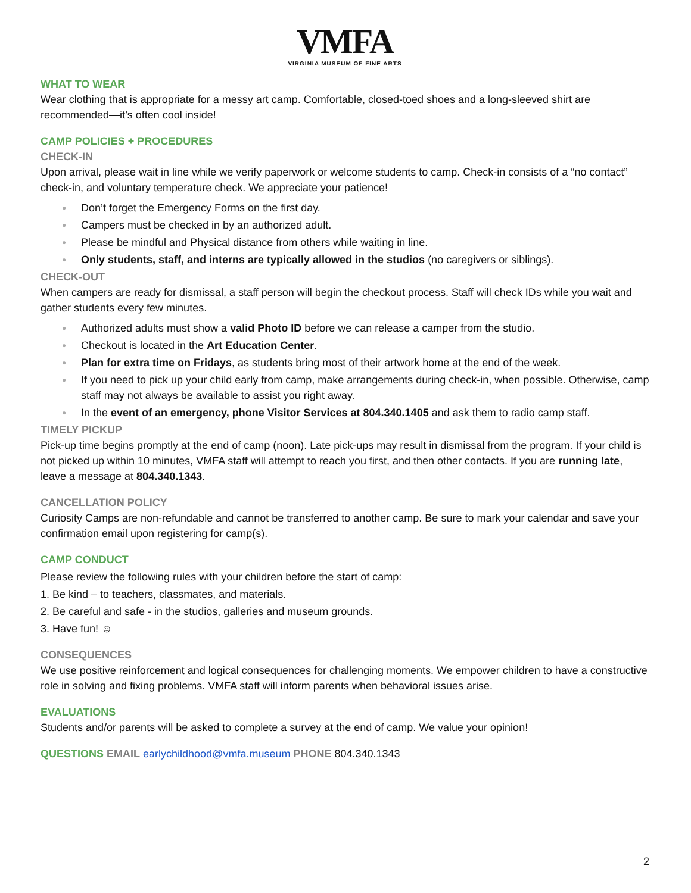VMFA
VIRGINIA MUSEUM OF FINE ARTS
WHAT TO WEAR
Wear clothing that is appropriate for a messy art camp. Comfortable, closed-toed shoes and a long-sleeved shirt are recommended—it’s often cool inside!
CAMP POLICIES + PROCEDURES
CHECK-IN
Upon arrival, please wait in line while we verify paperwork or welcome students to camp. Check-in consists of a “no contact” check-in, and voluntary temperature check. We appreciate your patience!
● Don’t forget the Emergency Forms on the first day.
● Campers must be checked in by an authorized adult.
● Please be mindful and Physical distance from others while waiting in line.
● Only students, staff, and interns are typically allowed in the studios (no caregivers or siblings).
CHECK-OUT
When campers are ready for dismissal, a staff person will begin the checkout process. Staff will check IDs while you wait and gather students every few minutes.
● Authorized adults must show a valid Photo ID before we can release a camper from the studio.
● Checkout is located in the Art Education Center.
● Plan for extra time on Fridays, as students bring most of their artwork home at the end of the week.
● If you need to pick up your child early from camp, make arrangements during check-in, when possible. Otherwise, camp staff may not always be available to assist you right away.
● In the event of an emergency, phone Visitor Services at 804.340.1405 and ask them to radio camp staff.
TIMELY PICKUP
Pick-up time begins promptly at the end of camp (noon). Late pick-ups may result in dismissal from the program. If your child is not picked up within 10 minutes, VMFA staff will attempt to reach you first, and then other contacts. If you are running late, leave a message at 804.340.1343.
CANCELLATION POLICY
Curiosity Camps are non-refundable and cannot be transferred to another camp. Be sure to mark your calendar and save your confirmation email upon registering for camp(s).
CAMP CONDUCT
Please review the following rules with your children before the start of camp:
1. Be kind – to teachers, classmates, and materials.
2. Be careful and safe - in the studios, galleries and museum grounds.
3. Have fun! ☺
CONSEQUENCES
We use positive reinforcement and logical consequences for challenging moments. We empower children to have a constructive role in solving and fixing problems. VMFA staff will inform parents when behavioral issues arise.
EVALUATIONS
Students and/or parents will be asked to complete a survey at the end of camp. We value your opinion!
QUESTIONS EMAIL earlychildhood@vmfa.museum PHONE 804.340.1343
2